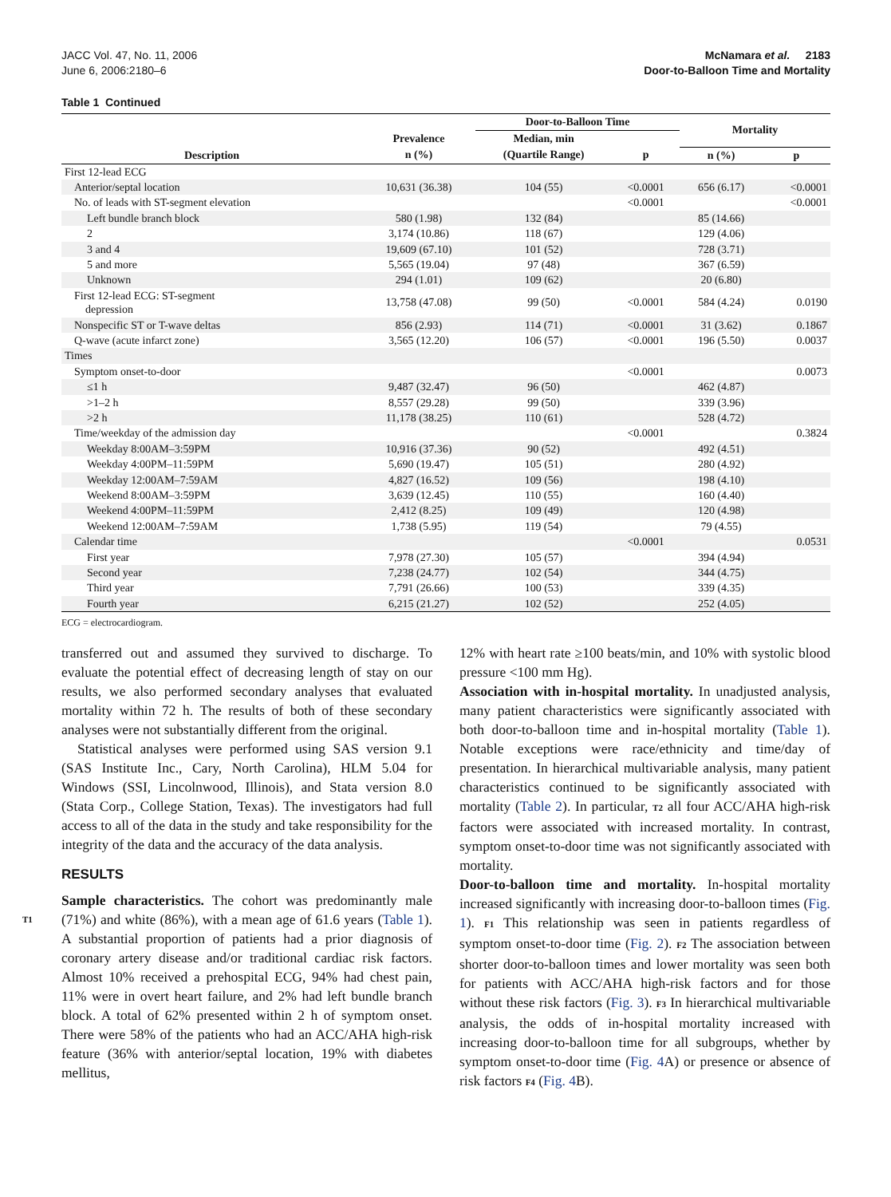JACC Vol. 47, No. 11, 2006
June 6, 2006:2180–6
McNamara et al. 2183
Door-to-Balloon Time and Mortality
Table 1 Continued
| Description | Prevalence | Door-to-Balloon Time | | Mortality | |
| --- | --- | --- | --- | --- | --- |
| | | Median, min | | | |
| | n (%) | (Quartile Range) | p | n (%) | p |
| First 12-lead ECG | | | | | |
| Anterior/septal location | 10,631 (36.38) | 104 (55) | <0.0001 | 656 (6.17) | <0.0001 |
| No. of leads with ST-segment elevation | | | <0.0001 | | <0.0001 |
| Left bundle branch block | 580 (1.98) | 132 (84) | | 85 (14.66) | |
| 2 | 3,174 (10.86) | 118 (67) | | 129 (4.06) | |
| 3 and 4 | 19,609 (67.10) | 101 (52) | | 728 (3.71) | |
| 5 and more | 5,565 (19.04) | 97 (48) | | 367 (6.59) | |
| Unknown | 294 (1.01) | 109 (62) | | 20 (6.80) | |
| First 12-lead ECG: ST-segment depression | 13,758 (47.08) | 99 (50) | <0.0001 | 584 (4.24) | 0.0190 |
| Nonspecific ST or T-wave deltas | 856 (2.93) | 114 (71) | <0.0001 | 31 (3.62) | 0.1867 |
| Q-wave (acute infarct zone) | 3,565 (12.20) | 106 (57) | <0.0001 | 196 (5.50) | 0.0037 |
| Times | | | | | |
| Symptom onset-to-door | | | <0.0001 | | 0.0073 |
| ≤1 h | 9,487 (32.47) | 96 (50) | | 462 (4.87) | |
| >1–2 h | 8,557 (29.28) | 99 (50) | | 339 (3.96) | |
| >2 h | 11,178 (38.25) | 110 (61) | | 528 (4.72) | |
| Time/weekday of the admission day | | | <0.0001 | | 0.3824 |
| Weekday 8:00AM–3:59PM | 10,916 (37.36) | 90 (52) | | 492 (4.51) | |
| Weekday 4:00PM–11:59PM | 5,690 (19.47) | 105 (51) | | 280 (4.92) | |
| Weekday 12:00AM–7:59AM | 4,827 (16.52) | 109 (56) | | 198 (4.10) | |
| Weekend 8:00AM–3:59PM | 3,639 (12.45) | 110 (55) | | 160 (4.40) | |
| Weekend 4:00PM–11:59PM | 2,412 (8.25) | 109 (49) | | 120 (4.98) | |
| Weekend 12:00AM–7:59AM | 1,738 (5.95) | 119 (54) | | 79 (4.55) | |
| Calendar time | | | <0.0001 | | 0.0531 |
| First year | 7,978 (27.30) | 105 (57) | | 394 (4.94) | |
| Second year | 7,238 (24.77) | 102 (54) | | 344 (4.75) | |
| Third year | 7,791 (26.66) | 100 (53) | | 339 (4.35) | |
| Fourth year | 6,215 (21.27) | 102 (52) | | 252 (4.05) | |
ECG = electrocardiogram.
transferred out and assumed they survived to discharge. To evaluate the potential effect of decreasing length of stay on our results, we also performed secondary analyses that evaluated mortality within 72 h. The results of both of these secondary analyses were not substantially different from the original.
Statistical analyses were performed using SAS version 9.1 (SAS Institute Inc., Cary, North Carolina), HLM 5.04 for Windows (SSI, Lincolnwood, Illinois), and Stata version 8.0 (Stata Corp., College Station, Texas). The investigators had full access to all of the data in the study and take responsibility for the integrity of the data and the accuracy of the data analysis.
RESULTS
Sample characteristics. The cohort was predominantly male (71%) and white (86%), with a mean age of 61.6 years T1 (Table 1). A substantial proportion of patients had a prior diagnosis of coronary artery disease and/or traditional cardiac risk factors. Almost 10% received a prehospital ECG, 94% had chest pain, 11% were in overt heart failure, and 2% had left bundle branch block. A total of 62% presented within 2 h of symptom onset. There were 58% of the patients who had an ACC/AHA high-risk feature (36% with anterior/septal location, 19% with diabetes mellitus,
12% with heart rate ≥100 beats/min, and 10% with systolic blood pressure <100 mm Hg).
Association with in-hospital mortality. In unadjusted analysis, many patient characteristics were significantly associated with both door-to-balloon time and in-hospital mortality (Table 1). Notable exceptions were race/ethnicity and time/day of presentation. In hierarchical multivariable analysis, many patient characteristics continued to be significantly associated with mortality (Table 2). In particular, T2 all four ACC/AHA high-risk factors were associated with increased mortality. In contrast, symptom onset-to-door time was not significantly associated with mortality.
Door-to-balloon time and mortality. In-hospital mortality increased significantly with increasing door-to-balloon times (Fig. 1). F1 This relationship was seen in patients regardless of symptom onset-to-door time (Fig. 2). F2 The association between shorter door-to-balloon times and lower mortality was seen both for patients with ACC/AHA high-risk factors and for those without these risk factors (Fig. 3). F3 In hierarchical multivariable analysis, the odds of in-hospital mortality increased with increasing door-to-balloon time for all subgroups, whether by symptom onset-to-door time (Fig. 4 A) or presence or absence of risk factors F4 (Fig. 4 B).